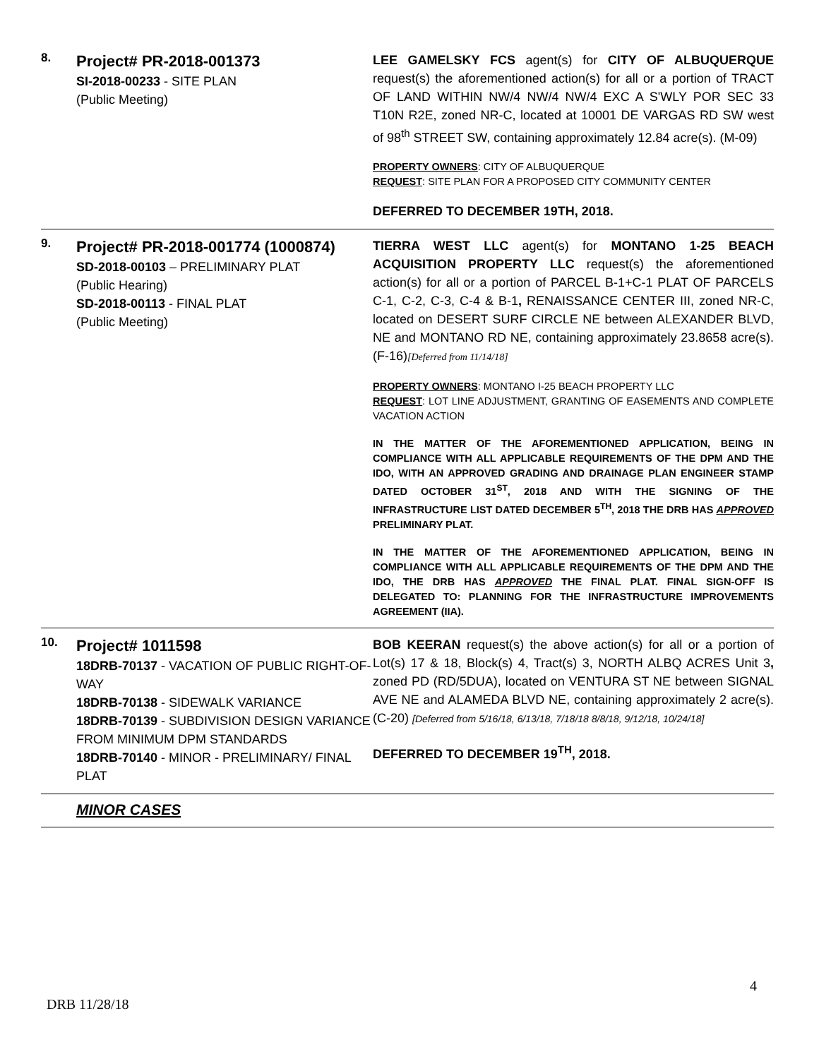| 8. | Project# PR-2018-001373 SI-2018-00233 - SITE PLAN (Public Meeting) | LEE GAMELSKY FCS agent(s) for CITY OF ALBUQUERQUE request(s) the aforementioned action(s) for all or a portion of TRACT OF LAND WITHIN NW/4 NW/4 NW/4 EXC A S'WLY POR SEC 33 T10N R2E, zoned NR-C, located at 10001 DE VARGAS RD SW west of 98<sup>th</sup> STREET SW, containing approximately 12.84 acre(s). (M-09) PROPERTY OWNERS : CITY OF ALBUQUERQUE REQUEST : SITE PLAN FOR A PROPOSED CITY COMMUNITY CENTER DEFERRED TO DECEMBER 19TH, 2018. |
| 9. | Project# PR-2018-001774 (1000874) SD-2018-00103 – PRELIMINARY PLAT (Public Hearing) SD-2018-00113 - FINAL PLAT (Public Meeting) | TIERRA WEST LLC agent(s) for MONTANO 1-25 BEACH ACQUISITION PROPERTY LLC request(s) the aforementioned action(s) for all or a portion of PARCEL B-1+C-1 PLAT OF PARCELS C-1, C-2, C-3, C-4 & B-1 , RENAISSANCE CENTER III, zoned NR-C, located on DESERT SURF CIRCLE NE between ALEXANDER BLVD, NE and MONTANO RD NE, containing approximately 23.8658 acre(s). (F-16) [Deferred from 11/14/18] PROPERTY OWNERS : MONTANO I-25 BEACH PROPERTY LLC REQUEST : LOT LINE ADJUSTMENT, GRANTING OF EASEMENTS AND COMPLETE VACATION ACTION IN THE MATTER OF THE AFOREMENTIONED APPLICATION, BEING IN COMPLIANCE WITH ALL APPLICABLE REQUIREMENTS OF THE DPM AND THE IDO, WITH AN APPROVED GRADING AND DRAINAGE PLAN ENGINEER STAMP DATED OCTOBER 31<sup>ST</sup>, 2018 AND WITH THE SIGNING OF THE INFRASTRUCTURE LIST DATED DECEMBER 5<sup>TH</sup>, 2018 THE DRB HAS APPROVED PRELIMINARY PLAT. IN THE MATTER OF THE AFOREMENTIONED APPLICATION, BEING IN COMPLIANCE WITH ALL APPLICABLE REQUIREMENTS OF THE DPM AND THE IDO, THE DRB HAS APPROVED THE FINAL PLAT. FINAL SIGN-OFF IS DELEGATED TO: PLANNING FOR THE INFRASTRUCTURE IMPROVEMENTS AGREEMENT (IIA). |
| 10. | Project# 1011598 18DRB-70137 - VACATION OF PUBLIC RIGHT-OF-WAY 18DRB-70138 - SIDEWALK VARIANCE 18DRB-70139 - SUBDIVISION DESIGN VARIANCE FROM MINIMUM DPM STANDARDS 18DRB-70140 - MINOR - PRELIMINARY/ FINAL PLAT | BOB KEERAN request(s) the above action(s) for all or a portion of Lot(s) 17 & 18, Block(s) 4, Tract(s) 3, NORTH ALBQ ACRES Unit 3 , zoned PD (RD/5DUA), located on VENTURA ST NE between SIGNAL AVE NE and ALAMEDA BLVD NE, containing approximately 2 acre(s). (C-20) [Deferred from 5/16/18, 6/13/18, 7/18/18 8/8/18, 9/12/18, 10/24/18] DEFERRED TO DECEMBER 19<sup>TH</sup>, 2018. |
| | MINOR CASES | |
4
DRB 11/28/18